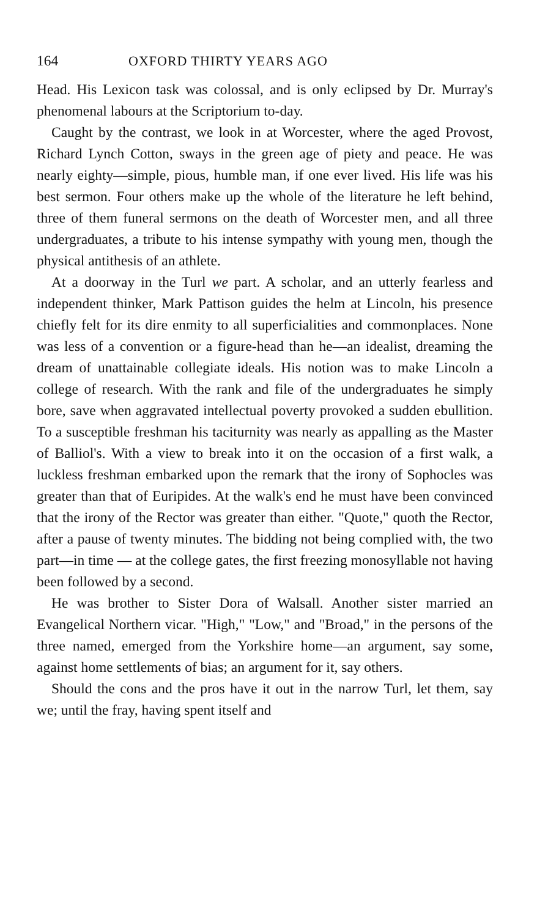164 OXFORD THIRTY YEARS AGO
Head. His Lexicon task was colossal, and is only eclipsed by Dr. Murray's phenomenal labours at the Scriptorium to-day.
Caught by the contrast, we look in at Worcester, where the aged Provost, Richard Lynch Cotton, sways in the green age of piety and peace. He was nearly eighty—simple, pious, humble man, if one ever lived. His life was his best sermon. Four others make up the whole of the literature he left behind, three of them funeral sermons on the death of Worcester men, and all three undergraduates, a tribute to his intense sympathy with young men, though the physical antithesis of an athlete.
At a doorway in the Turl we part. A scholar, and an utterly fearless and independent thinker, Mark Pattison guides the helm at Lincoln, his presence chiefly felt for its dire enmity to all superficialities and commonplaces. None was less of a convention or a figure-head than he—an idealist, dreaming the dream of unattainable collegiate ideals. His notion was to make Lincoln a college of research. With the rank and file of the undergraduates he simply bore, save when aggravated intellectual poverty provoked a sudden ebullition. To a susceptible freshman his taciturnity was nearly as appalling as the Master of Balliol's. With a view to break into it on the occasion of a first walk, a luckless freshman embarked upon the remark that the irony of Sophocles was greater than that of Euripides. At the walk's end he must have been convinced that the irony of the Rector was greater than either. "Quote," quoth the Rector, after a pause of twenty minutes. The bidding not being complied with, the two part—in time — at the college gates, the first freezing monosyllable not having been followed by a second.
He was brother to Sister Dora of Walsall. Another sister married an Evangelical Northern vicar. "High," "Low," and "Broad," in the persons of the three named, emerged from the Yorkshire home—an argument, say some, against home settlements of bias; an argument for it, say others.
Should the cons and the pros have it out in the narrow Turl, let them, say we; until the fray, having spent itself and